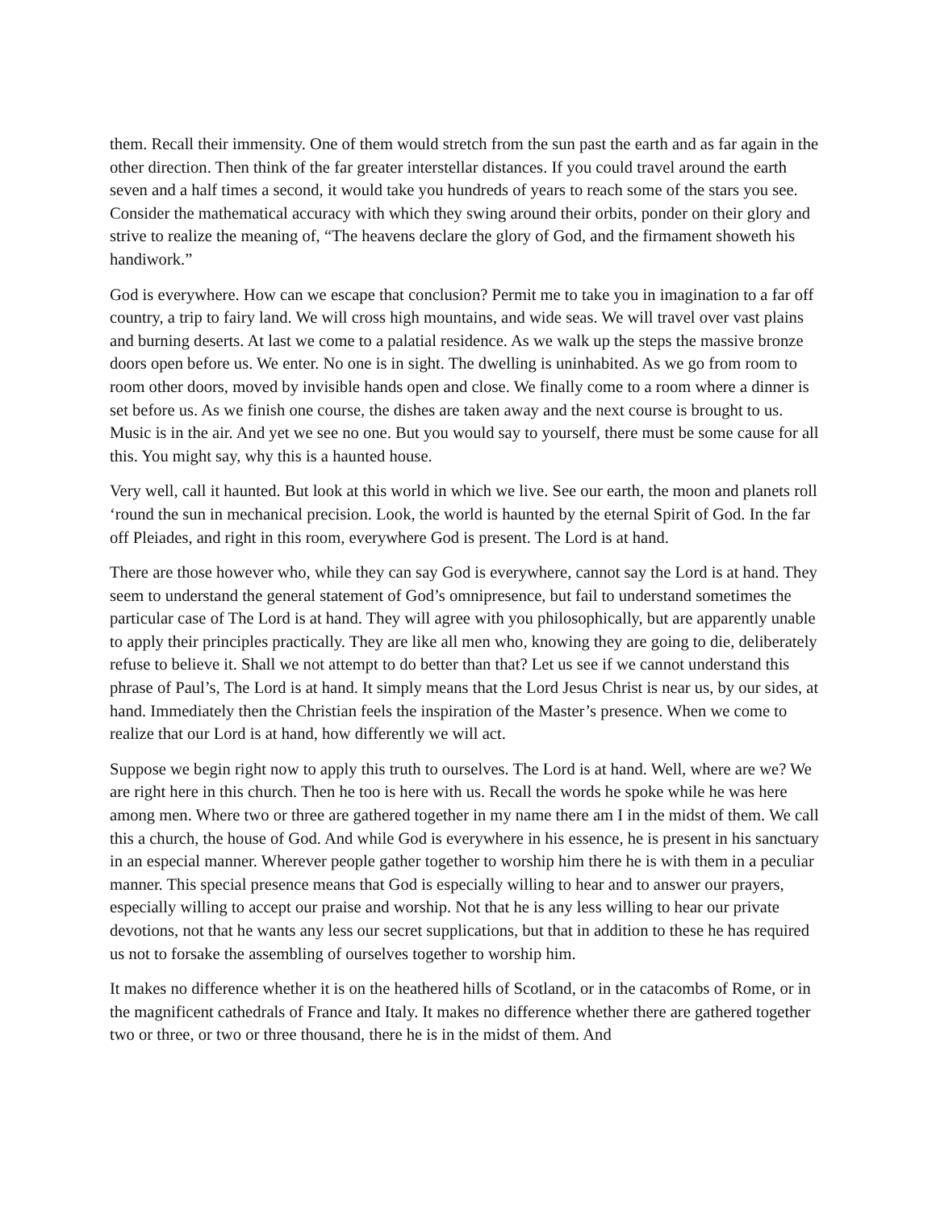them. Recall their immensity. One of them would stretch from the sun past the earth and as far again in the other direction. Then think of the far greater interstellar distances. If you could travel around the earth seven and a half times a second, it would take you hundreds of years to reach some of the stars you see. Consider the mathematical accuracy with which they swing around their orbits, ponder on their glory and strive to realize the meaning of, “The heavens declare the glory of God, and the firmament showeth his handiwork.”
God is everywhere. How can we escape that conclusion? Permit me to take you in imagination to a far off country, a trip to fairy land. We will cross high mountains, and wide seas. We will travel over vast plains and burning deserts. At last we come to a palatial residence. As we walk up the steps the massive bronze doors open before us. We enter. No one is in sight. The dwelling is uninhabited. As we go from room to room other doors, moved by invisible hands open and close. We finally come to a room where a dinner is set before us. As we finish one course, the dishes are taken away and the next course is brought to us. Music is in the air. And yet we see no one. But you would say to yourself, there must be some cause for all this. You might say, why this is a haunted house.
Very well, call it haunted. But look at this world in which we live. See our earth, the moon and planets roll ‘round the sun in mechanical precision. Look, the world is haunted by the eternal Spirit of God. In the far off Pleiades, and right in this room, everywhere God is present. The Lord is at hand.
There are those however who, while they can say God is everywhere, cannot say the Lord is at hand. They seem to understand the general statement of God’s omnipresence, but fail to understand sometimes the particular case of The Lord is at hand. They will agree with you philosophically, but are apparently unable to apply their principles practically. They are like all men who, knowing they are going to die, deliberately refuse to believe it. Shall we not attempt to do better than that? Let us see if we cannot understand this phrase of Paul’s, The Lord is at hand. It simply means that the Lord Jesus Christ is near us, by our sides, at hand. Immediately then the Christian feels the inspiration of the Master’s presence. When we come to realize that our Lord is at hand, how differently we will act.
Suppose we begin right now to apply this truth to ourselves. The Lord is at hand. Well, where are we? We are right here in this church. Then he too is here with us. Recall the words he spoke while he was here among men. Where two or three are gathered together in my name there am I in the midst of them. We call this a church, the house of God. And while God is everywhere in his essence, he is present in his sanctuary in an especial manner. Wherever people gather together to worship him there he is with them in a peculiar manner. This special presence means that God is especially willing to hear and to answer our prayers, especially willing to accept our praise and worship. Not that he is any less willing to hear our private devotions, not that he wants any less our secret supplications, but that in addition to these he has required us not to forsake the assembling of ourselves together to worship him.
It makes no difference whether it is on the heathered hills of Scotland, or in the catacombs of Rome, or in the magnificent cathedrals of France and Italy. It makes no difference whether there are gathered together two or three, or two or three thousand, there he is in the midst of them. And